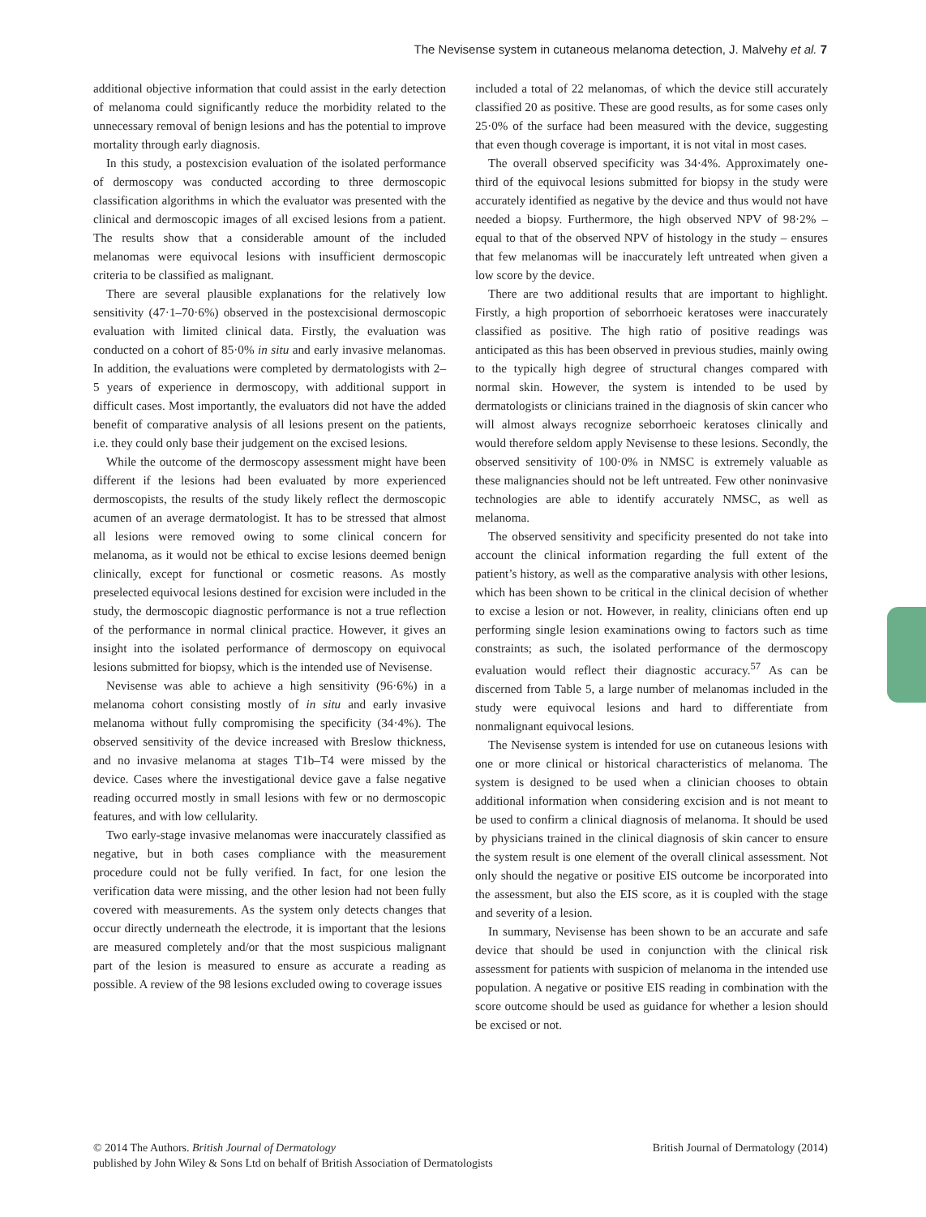The Nevisense system in cutaneous melanoma detection, J. Malvehy et al. 7
additional objective information that could assist in the early detection of melanoma could significantly reduce the morbidity related to the unnecessary removal of benign lesions and has the potential to improve mortality through early diagnosis.
In this study, a postexcision evaluation of the isolated performance of dermoscopy was conducted according to three dermoscopic classification algorithms in which the evaluator was presented with the clinical and dermoscopic images of all excised lesions from a patient. The results show that a considerable amount of the included melanomas were equivocal lesions with insufficient dermoscopic criteria to be classified as malignant.
There are several plausible explanations for the relatively low sensitivity (47·1–70·6%) observed in the postexcisional dermoscopic evaluation with limited clinical data. Firstly, the evaluation was conducted on a cohort of 85·0% in situ and early invasive melanomas. In addition, the evaluations were completed by dermatologists with 2–5 years of experience in dermoscopy, with additional support in difficult cases. Most importantly, the evaluators did not have the added benefit of comparative analysis of all lesions present on the patients, i.e. they could only base their judgement on the excised lesions.
While the outcome of the dermoscopy assessment might have been different if the lesions had been evaluated by more experienced dermoscopists, the results of the study likely reflect the dermoscopic acumen of an average dermatologist. It has to be stressed that almost all lesions were removed owing to some clinical concern for melanoma, as it would not be ethical to excise lesions deemed benign clinically, except for functional or cosmetic reasons. As mostly preselected equivocal lesions destined for excision were included in the study, the dermoscopic diagnostic performance is not a true reflection of the performance in normal clinical practice. However, it gives an insight into the isolated performance of dermoscopy on equivocal lesions submitted for biopsy, which is the intended use of Nevisense.
Nevisense was able to achieve a high sensitivity (96·6%) in a melanoma cohort consisting mostly of in situ and early invasive melanoma without fully compromising the specificity (34·4%). The observed sensitivity of the device increased with Breslow thickness, and no invasive melanoma at stages T1b–T4 were missed by the device. Cases where the investigational device gave a false negative reading occurred mostly in small lesions with few or no dermoscopic features, and with low cellularity.
Two early-stage invasive melanomas were inaccurately classified as negative, but in both cases compliance with the measurement procedure could not be fully verified. In fact, for one lesion the verification data were missing, and the other lesion had not been fully covered with measurements. As the system only detects changes that occur directly underneath the electrode, it is important that the lesions are measured completely and/or that the most suspicious malignant part of the lesion is measured to ensure as accurate a reading as possible. A review of the 98 lesions excluded owing to coverage issues
included a total of 22 melanomas, of which the device still accurately classified 20 as positive. These are good results, as for some cases only 25·0% of the surface had been measured with the device, suggesting that even though coverage is important, it is not vital in most cases.
The overall observed specificity was 34·4%. Approximately one-third of the equivocal lesions submitted for biopsy in the study were accurately identified as negative by the device and thus would not have needed a biopsy. Furthermore, the high observed NPV of 98·2% – equal to that of the observed NPV of histology in the study – ensures that few melanomas will be inaccurately left untreated when given a low score by the device.
There are two additional results that are important to highlight. Firstly, a high proportion of seborrhoeic keratoses were inaccurately classified as positive. The high ratio of positive readings was anticipated as this has been observed in previous studies, mainly owing to the typically high degree of structural changes compared with normal skin. However, the system is intended to be used by dermatologists or clinicians trained in the diagnosis of skin cancer who will almost always recognize seborrhoeic keratoses clinically and would therefore seldom apply Nevisense to these lesions. Secondly, the observed sensitivity of 100·0% in NMSC is extremely valuable as these malignancies should not be left untreated. Few other noninvasive technologies are able to identify accurately NMSC, as well as melanoma.
The observed sensitivity and specificity presented do not take into account the clinical information regarding the full extent of the patient’s history, as well as the comparative analysis with other lesions, which has been shown to be critical in the clinical decision of whether to excise a lesion or not. However, in reality, clinicians often end up performing single lesion examinations owing to factors such as time constraints; as such, the isolated performance of the dermoscopy evaluation would reflect their diagnostic accuracy.<sup>57</sup> As can be discerned from Table 5, a large number of melanomas included in the study were equivocal lesions and hard to differentiate from nonmalignant equivocal lesions.
The Nevisense system is intended for use on cutaneous lesions with one or more clinical or historical characteristics of melanoma. The system is designed to be used when a clinician chooses to obtain additional information when considering excision and is not meant to be used to confirm a clinical diagnosis of melanoma. It should be used by physicians trained in the clinical diagnosis of skin cancer to ensure the system result is one element of the overall clinical assessment. Not only should the negative or positive EIS outcome be incorporated into the assessment, but also the EIS score, as it is coupled with the stage and severity of a lesion.
In summary, Nevisense has been shown to be an accurate and safe device that should be used in conjunction with the clinical risk assessment for patients with suspicion of melanoma in the intended use population. A negative or positive EIS reading in combination with the score outcome should be used as guidance for whether a lesion should be excised or not.
British Journal of Dermatology (2014) © 2014 The Authors. British Journal of Dermatology
published by John Wiley & Sons Ltd on behalf of British Association of Dermatologists